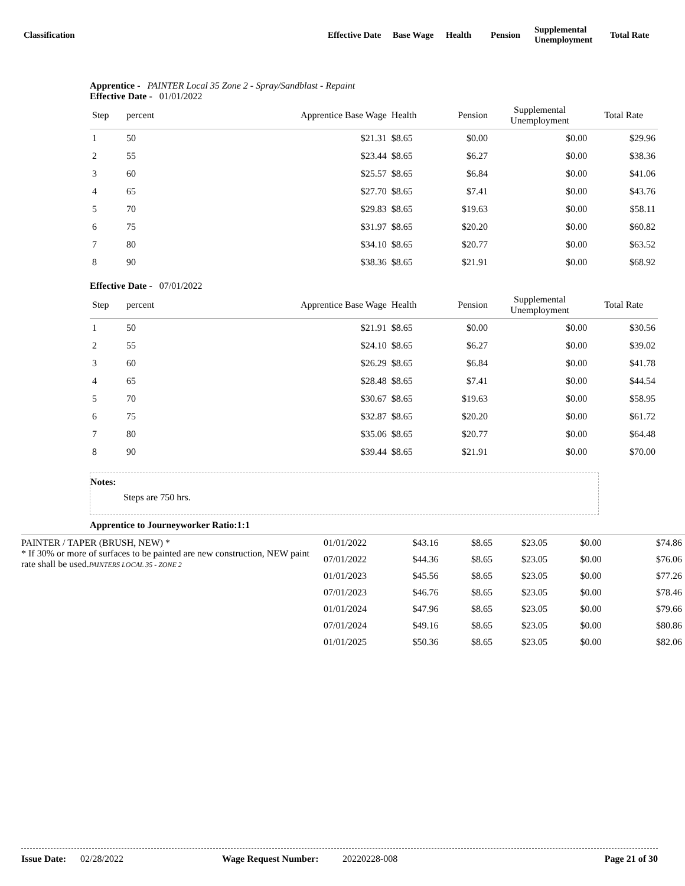Classification
Effective Date
Base Wage Health Pension
Supplemental
Unemployment
Total Rate
Apprentice - PAINTER Local 35 Zone 2 - Spray/Sandblast - Repaint
Effective Date - 01/01/2022
| Step | percent | Apprentice Base Wage | Health | Pension | Supplemental Unemployment | Total Rate |
| --- | --- | --- | --- | --- | --- | --- |
| 1 | 50 | $21.31 | $8.65 | $0.00 | $0.00 | $29.96 |
| 2 | 55 | $23.44 | $8.65 | $6.27 | $0.00 | $38.36 |
| 3 | 60 | $25.57 | $8.65 | $6.84 | $0.00 | $41.06 |
| 4 | 65 | $27.70 | $8.65 | $7.41 | $0.00 | $43.76 |
| 5 | 70 | $29.83 | $8.65 | $19.63 | $0.00 | $58.11 |
| 6 | 75 | $31.97 | $8.65 | $20.20 | $0.00 | $60.82 |
| 7 | 80 | $34.10 | $8.65 | $20.77 | $0.00 | $63.52 |
| 8 | 90 | $38.36 | $8.65 | $21.91 | $0.00 | $68.92 |
Effective Date - 07/01/2022
| Step | percent | Apprentice Base Wage | Health | Pension | Supplemental Unemployment | Total Rate |
| --- | --- | --- | --- | --- | --- | --- |
| 1 | 50 | $21.91 | $8.65 | $0.00 | $0.00 | $30.56 |
| 2 | 55 | $24.10 | $8.65 | $6.27 | $0.00 | $39.02 |
| 3 | 60 | $26.29 | $8.65 | $6.84 | $0.00 | $41.78 |
| 4 | 65 | $28.48 | $8.65 | $7.41 | $0.00 | $44.54 |
| 5 | 70 | $30.67 | $8.65 | $19.63 | $0.00 | $58.95 |
| 6 | 75 | $32.87 | $8.65 | $20.20 | $0.00 | $61.72 |
| 7 | 80 | $35.06 | $8.65 | $20.77 | $0.00 | $64.48 |
| 8 | 90 | $39.44 | $8.65 | $21.91 | $0.00 | $70.00 |
Notes:
Steps are 750 hrs.
Apprentice to Journeyworker Ratio:1:1
| PAINTER / TAPER (BRUSH, NEW) * * If 30% or more of surfaces to be painted are new construction, NEW paint rate shall be used. PAINTERS LOCAL 35 - ZONE 2 | 01/01/2022 | $43.16 | $8.65 | $23.05 | $0.00 | $74.86 |
| | 07/01/2022 | $44.36 | $8.65 | $23.05 | $0.00 | $76.06 |
| | 01/01/2023 | $45.56 | $8.65 | $23.05 | $0.00 | $77.26 |
| | 07/01/2023 | $46.76 | $8.65 | $23.05 | $0.00 | $78.46 |
| | 01/01/2024 | $47.96 | $8.65 | $23.05 | $0.00 | $79.66 |
| | 07/01/2024 | $49.16 | $8.65 | $23.05 | $0.00 | $80.86 |
| | 01/01/2025 | $50.36 | $8.65 | $23.05 | $0.00 | $82.06 |
Issue Date:
02/28/2022 Wage Request Number: 20220228-008 Page 21 of 30